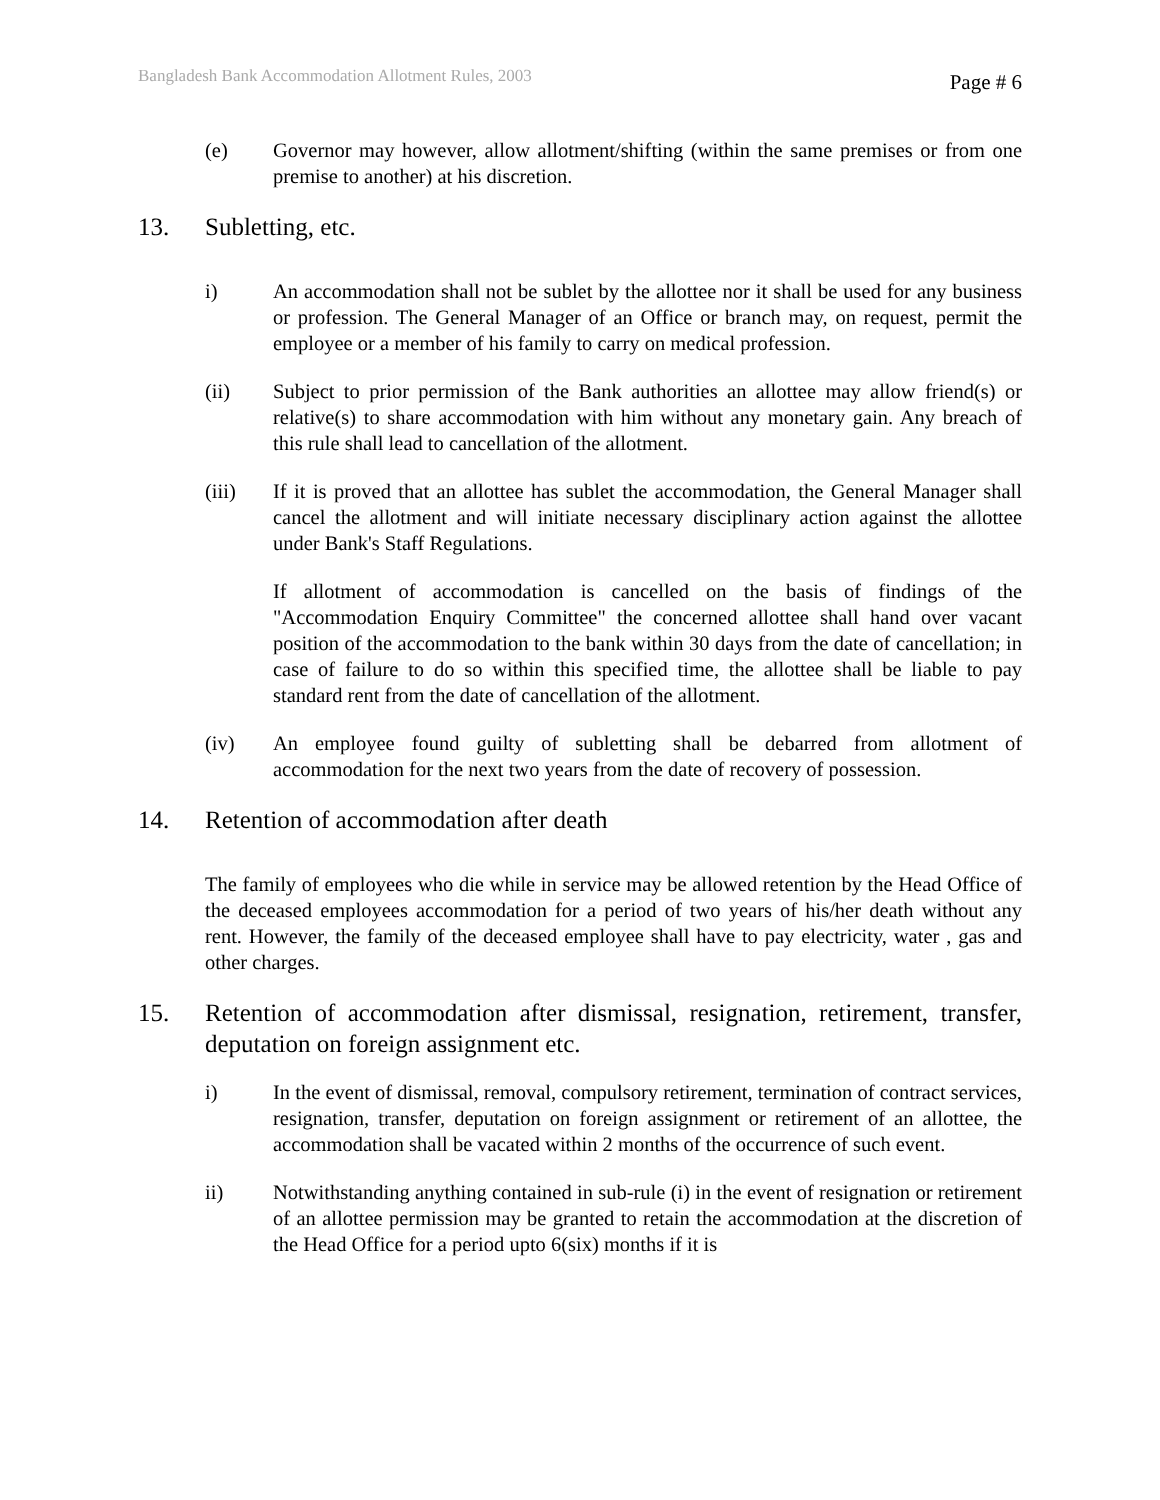Bangladesh Bank Accommodation Allotment Rules, 2003 Page # 6
(e) Governor may however, allow allotment/shifting (within the same premises or from one premise to another) at his discretion.
13. Subletting, etc.
i) An accommodation shall not be sublet by the allottee nor it shall be used for any business or profession. The General Manager of an Office or branch may, on request, permit the employee or a member of his family to carry on medical profession.
(ii) Subject to prior permission of the Bank authorities an allottee may allow friend(s) or relative(s) to share accommodation with him without any monetary gain. Any breach of this rule shall lead to cancellation of the allotment.
(iii) If it is proved that an allottee has sublet the accommodation, the General Manager shall cancel the allotment and will initiate necessary disciplinary action against the allottee under Bank's Staff Regulations.
If allotment of accommodation is cancelled on the basis of findings of the "Accommodation Enquiry Committee" the concerned allottee shall hand over vacant position of the accommodation to the bank within 30 days from the date of cancellation; in case of failure to do so within this specified time, the allottee shall be liable to pay standard rent from the date of cancellation of the allotment.
(iv) An employee found guilty of subletting shall be debarred from allotment of accommodation for the next two years from the date of recovery of possession.
14. Retention of accommodation after death
The family of employees who die while in service may be allowed retention by the Head Office of the deceased employees accommodation for a period of two years of his/her death without any rent. However, the family of the deceased employee shall have to pay electricity, water , gas and other charges.
15. Retention of accommodation after dismissal, resignation, retirement, transfer, deputation on foreign assignment etc.
i) In the event of dismissal, removal, compulsory retirement, termination of contract services, resignation, transfer, deputation on foreign assignment or retirement of an allottee, the accommodation shall be vacated within 2 months of the occurrence of such event.
ii) Notwithstanding anything contained in sub-rule (i) in the event of resignation or retirement of an allottee permission may be granted to retain the accommodation at the discretion of the Head Office for a period upto 6(six) months if it is